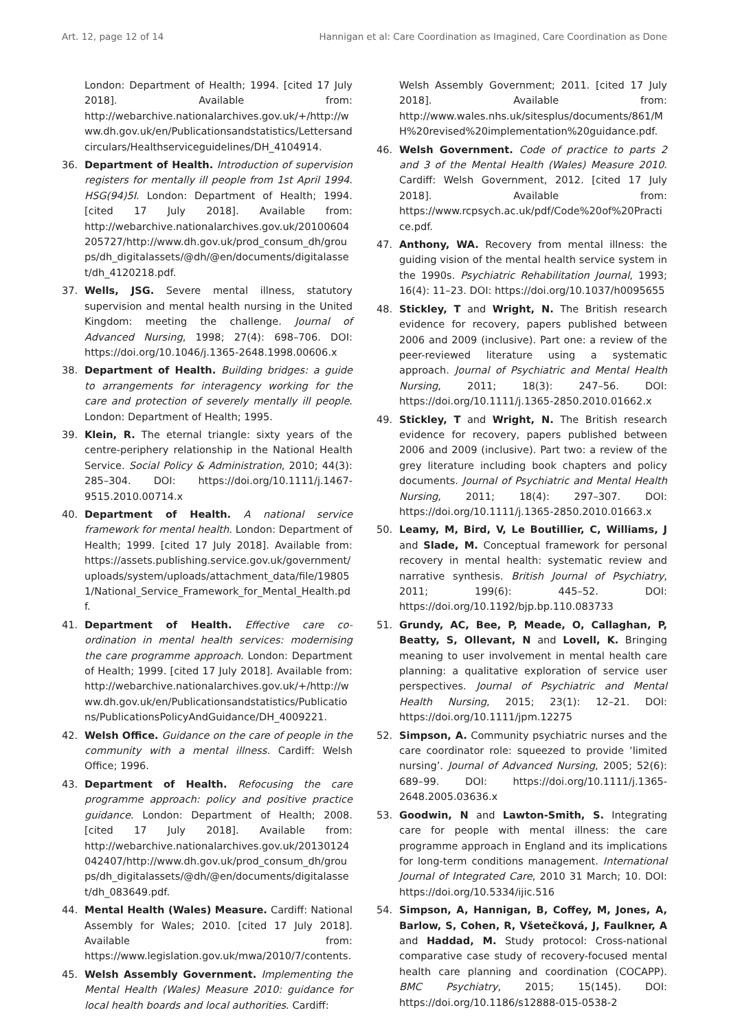Art. 12, page 12 of 14 Hannigan et al: Care Coordination as Imagined, Care Coordination as Done
London: Department of Health; 1994. [cited 17 July 2018]. Available from: http://webarchive.nationalarchives.gov.uk/+/http://www.dh.gov.uk/en/Publicationsandstatistics/Lettersandcirculars/Healthserviceguidelines/DH_4104914.
36. Department of Health. Introduction of supervision registers for mentally ill people from 1st April 1994. HSG(94)5I. London: Department of Health; 1994. [cited 17 July 2018]. Available from: http://webarchive.nationalarchives.gov.uk/20100604205727/http://www.dh.gov.uk/prod_consum_dh/groups/dh_digitalassets/@dh/@en/documents/digitalasset/dh_4120218.pdf.
37. Wells, JSG. Severe mental illness, statutory supervision and mental health nursing in the United Kingdom: meeting the challenge. Journal of Advanced Nursing, 1998; 27(4): 698–706. DOI: https://doi.org/10.1046/j.1365-2648.1998.00606.x
38. Department of Health. Building bridges: a guide to arrangements for interagency working for the care and protection of severely mentally ill people. London: Department of Health; 1995.
39. Klein, R. The eternal triangle: sixty years of the centre-periphery relationship in the National Health Service. Social Policy & Administration, 2010; 44(3): 285–304. DOI: https://doi.org/10.1111/j.1467-9515.2010.00714.x
40. Department of Health. A national service framework for mental health. London: Department of Health; 1999. [cited 17 July 2018]. Available from: https://assets.publishing.service.gov.uk/government/uploads/system/uploads/attachment_data/file/198051/National_Service_Framework_for_Mental_Health.pdf.
41. Department of Health. Effective care co-ordination in mental health services: modernising the care programme approach. London: Department of Health; 1999. [cited 17 July 2018]. Available from: http://webarchive.nationalarchives.gov.uk/+/http://www.dh.gov.uk/en/Publicationsandstatistics/Publications/PublicationsPolicyAndGuidance/DH_4009221.
42. Welsh Office. Guidance on the care of people in the community with a mental illness. Cardiff: Welsh Office; 1996.
43. Department of Health. Refocusing the care programme approach: policy and positive practice guidance. London: Department of Health; 2008. [cited 17 July 2018]. Available from: http://webarchive.nationalarchives.gov.uk/20130124042407/http://www.dh.gov.uk/prod_consum_dh/groups/dh_digitalassets/@dh/@en/documents/digitalasset/dh_083649.pdf.
44. Mental Health (Wales) Measure. Cardiff: National Assembly for Wales; 2010. [cited 17 July 2018]. Available from: https://www.legislation.gov.uk/mwa/2010/7/contents.
45. Welsh Assembly Government. Implementing the Mental Health (Wales) Measure 2010: guidance for local health boards and local authorities. Cardiff:
Welsh Assembly Government; 2011. [cited 17 July 2018]. Available from: http://www.wales.nhs.uk/sitesplus/documents/861/MH%20revised%20implementation%20guidance.pdf.
46. Welsh Government. Code of practice to parts 2 and 3 of the Mental Health (Wales) Measure 2010. Cardiff: Welsh Government, 2012. [cited 17 July 2018]. Available from: https://www.rcpsych.ac.uk/pdf/Code%20of%20Practice.pdf.
47. Anthony, WA. Recovery from mental illness: the guiding vision of the mental health service system in the 1990s. Psychiatric Rehabilitation Journal, 1993; 16(4): 11–23. DOI: https://doi.org/10.1037/h0095655
48. Stickley, T and Wright, N. The British research evidence for recovery, papers published between 2006 and 2009 (inclusive). Part one: a review of the peer-reviewed literature using a systematic approach. Journal of Psychiatric and Mental Health Nursing, 2011; 18(3): 247–56. DOI: https://doi.org/10.1111/j.1365-2850.2010.01662.x
49. Stickley, T and Wright, N. The British research evidence for recovery, papers published between 2006 and 2009 (inclusive). Part two: a review of the grey literature including book chapters and policy documents. Journal of Psychiatric and Mental Health Nursing, 2011; 18(4): 297–307. DOI: https://doi.org/10.1111/j.1365-2850.2010.01663.x
50. Leamy, M, Bird, V, Le Boutillier, C, Williams, J and Slade, M. Conceptual framework for personal recovery in mental health: systematic review and narrative synthesis. British Journal of Psychiatry, 2011; 199(6): 445–52. DOI: https://doi.org/10.1192/bjp.bp.110.083733
51. Grundy, AC, Bee, P, Meade, O, Callaghan, P, Beatty, S, Ollevant, N and Lovell, K. Bringing meaning to user involvement in mental health care planning: a qualitative exploration of service user perspectives. Journal of Psychiatric and Mental Health Nursing, 2015; 23(1): 12–21. DOI: https://doi.org/10.1111/jpm.12275
52. Simpson, A. Community psychiatric nurses and the care coordinator role: squeezed to provide ‘limited nursing’. Journal of Advanced Nursing, 2005; 52(6): 689–99. DOI: https://doi.org/10.1111/j.1365-2648.2005.03636.x
53. Goodwin, N and Lawton-Smith, S. Integrating care for people with mental illness: the care programme approach in England and its implications for long-term conditions management. International Journal of Integrated Care, 2010 31 March; 10. DOI: https://doi.org/10.5334/ijic.516
54. Simpson, A, Hannigan, B, Coffey, M, Jones, A, Barlow, S, Cohen, R, Všetečková, J, Faulkner, A and Haddad, M. Study protocol: Cross-national comparative case study of recovery-focused mental health care planning and coordination (COCAPP). BMC Psychiatry, 2015; 15(145). DOI: https://doi.org/10.1186/s12888-015-0538-2